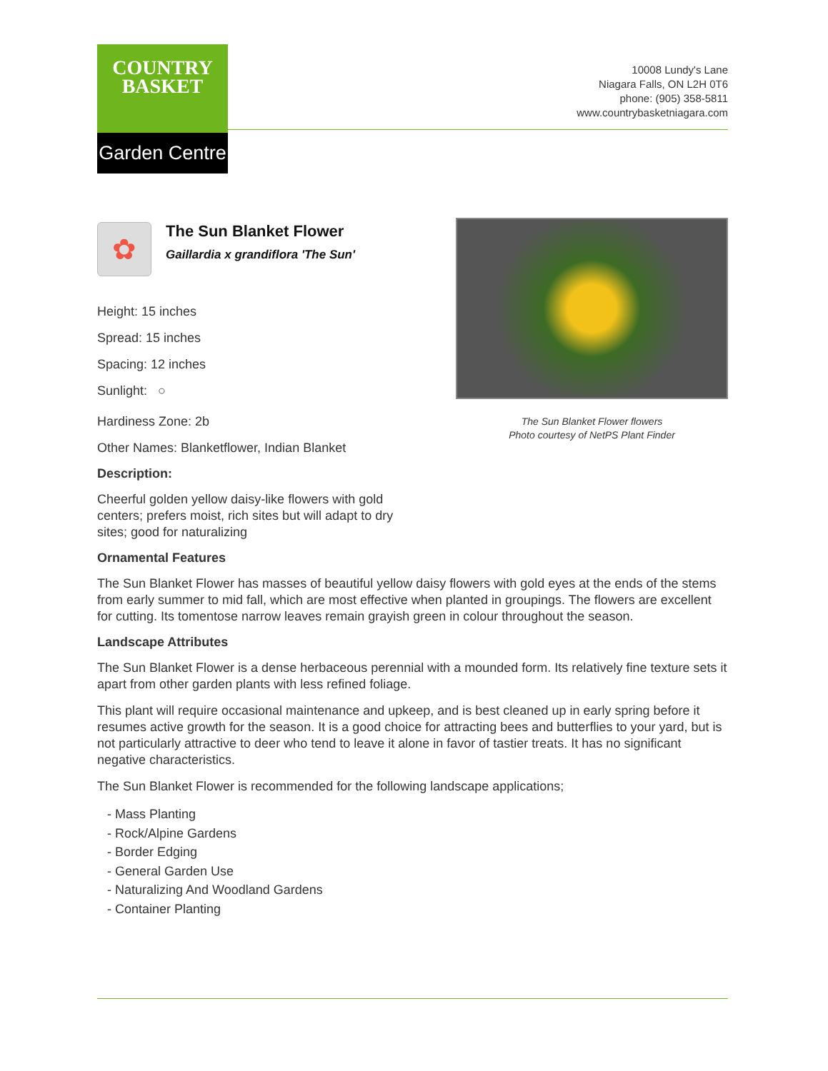COUNTRY
BASKET
Garden Centre
10008 Lundy's Lane
Niagara Falls, ON L2H 0T6
phone: (905) 358-5811
www.countrybasketniagara.com
✿
The Sun Blanket Flower
Gaillardia x grandiflora 'The Sun'
Height: 15 inches
Spread: 15 inches
Spacing: 12 inches
Sunlight: ○
Hardiness Zone: 2b
Other Names: Blanketflower, Indian Blanket
Description:
Cheerful golden yellow daisy-like flowers with gold centers; prefers moist, rich sites but will adapt to dry sites; good for naturalizing
The Sun Blanket Flower flowers
Photo courtesy of NetPS Plant Finder
Ornamental Features
The Sun Blanket Flower has masses of beautiful yellow daisy flowers with gold eyes at the ends of the stems from early summer to mid fall, which are most effective when planted in groupings. The flowers are excellent for cutting. Its tomentose narrow leaves remain grayish green in colour throughout the season.
Landscape Attributes
The Sun Blanket Flower is a dense herbaceous perennial with a mounded form. Its relatively fine texture sets it apart from other garden plants with less refined foliage.
This plant will require occasional maintenance and upkeep, and is best cleaned up in early spring before it resumes active growth for the season. It is a good choice for attracting bees and butterflies to your yard, but is not particularly attractive to deer who tend to leave it alone in favor of tastier treats. It has no significant negative characteristics.
The Sun Blanket Flower is recommended for the following landscape applications;
- Mass Planting
- Rock/Alpine Gardens
- Border Edging
- General Garden Use
- Naturalizing And Woodland Gardens
- Container Planting